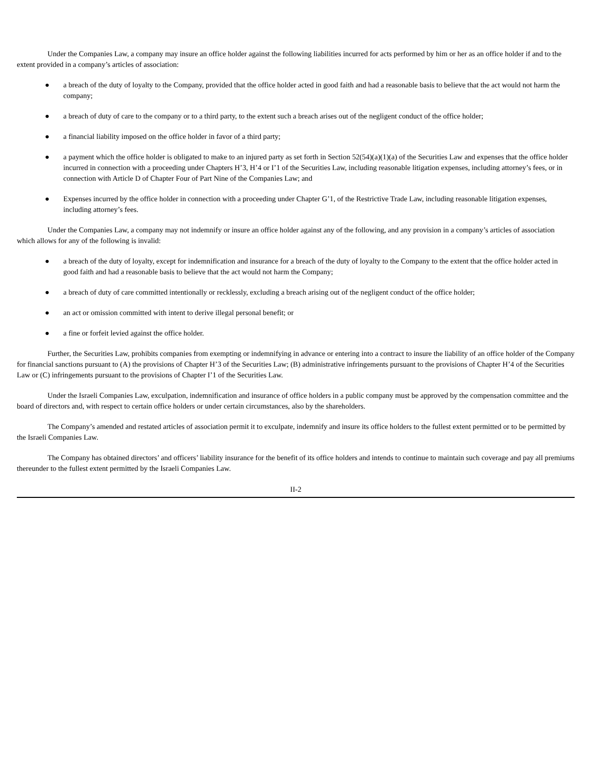Under the Companies Law, a company may insure an office holder against the following liabilities incurred for acts performed by him or her as an office holder if and to the extent provided in a company’s articles of association:
● a breach of the duty of loyalty to the Company, provided that the office holder acted in good faith and had a reasonable basis to believe that the act would not harm the company;
● a breach of duty of care to the company or to a third party, to the extent such a breach arises out of the negligent conduct of the office holder;
● a financial liability imposed on the office holder in favor of a third party;
● a payment which the office holder is obligated to make to an injured party as set forth in Section 52(54)(a)(1)(a) of the Securities Law and expenses that the office holder incurred in connection with a proceeding under Chapters H’3, H’4 or I’1 of the Securities Law, including reasonable litigation expenses, including attorney’s fees, or in connection with Article D of Chapter Four of Part Nine of the Companies Law; and
● Expenses incurred by the office holder in connection with a proceeding under Chapter G’1, of the Restrictive Trade Law, including reasonable litigation expenses, including attorney’s fees.
Under the Companies Law, a company may not indemnify or insure an office holder against any of the following, and any provision in a company’s articles of association which allows for any of the following is invalid:
● a breach of the duty of loyalty, except for indemnification and insurance for a breach of the duty of loyalty to the Company to the extent that the office holder acted in good faith and had a reasonable basis to believe that the act would not harm the Company;
● a breach of duty of care committed intentionally or recklessly, excluding a breach arising out of the negligent conduct of the office holder;
● an act or omission committed with intent to derive illegal personal benefit; or
● a fine or forfeit levied against the office holder.
Further, the Securities Law, prohibits companies from exempting or indemnifying in advance or entering into a contract to insure the liability of an office holder of the Company for financial sanctions pursuant to (A) the provisions of Chapter H’3 of the Securities Law; (B) administrative infringements pursuant to the provisions of Chapter H’4 of the Securities Law or (C) infringements pursuant to the provisions of Chapter I’1 of the Securities Law.
Under the Israeli Companies Law, exculpation, indemnification and insurance of office holders in a public company must be approved by the compensation committee and the board of directors and, with respect to certain office holders or under certain circumstances, also by the shareholders.
The Company’s amended and restated articles of association permit it to exculpate, indemnify and insure its office holders to the fullest extent permitted or to be permitted by the Israeli Companies Law.
The Company has obtained directors’ and officers’ liability insurance for the benefit of its office holders and intends to continue to maintain such coverage and pay all premiums thereunder to the fullest extent permitted by the Israeli Companies Law.
II-2